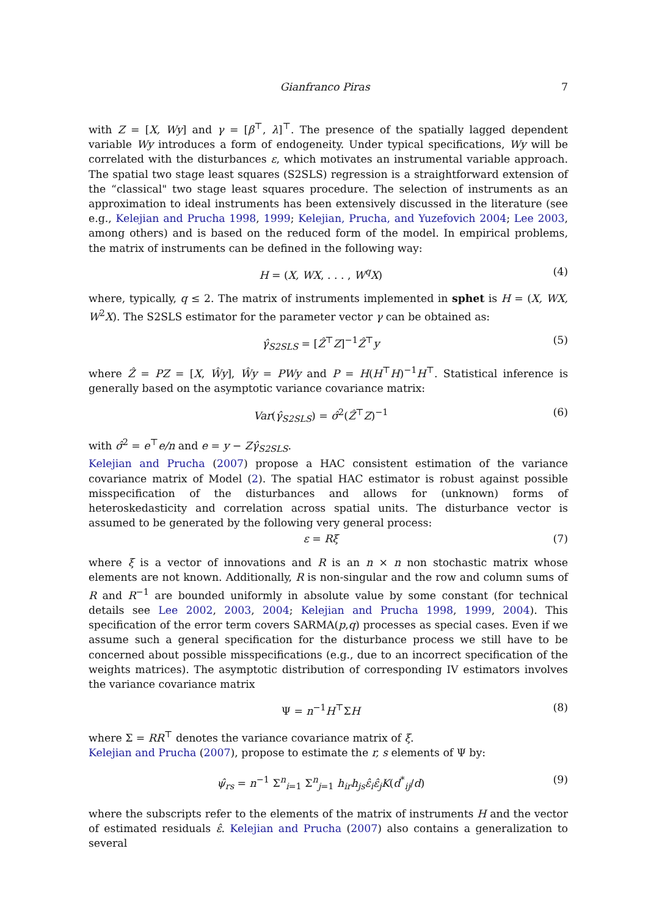Gianfranco Piras 7
with Z = [X, Wy] and γ = [β<sup>⊤</sup>, λ]<sup>⊤</sup>. The presence of the spatially lagged dependent variable Wy introduces a form of endogeneity. Under typical specifications, Wy will be correlated with the disturbances ε, which motivates an instrumental variable approach. The spatial two stage least squares (S2SLS) regression is a straightforward extension of the “classical" two stage least squares procedure. The selection of instruments as an approximation to ideal instruments has been extensively discussed in the literature (see e.g., Kelejian and Prucha 1998, 1999; Kelejian, Prucha, and Yuzefovich 2004; Lee 2003, among others) and is based on the reduced form of the model. In empirical problems, the matrix of instruments can be defined in the following way:
H = (X, WX, . . . , W<sup>q</sup>X) (4)
where, typically, q ≤ 2. The matrix of instruments implemented in sphet is H = (X, WX, W<sup>2</sup>X). The S2SLS estimator for the parameter vector γ can be obtained as:
γ̂<sub>S2SLS</sub> = [Ẑ<sup>⊤</sup>Z]<sup>−1</sup>Ẑ<sup>⊤</sup>y (5)
where Ẑ = PZ = [X, Ŵy], Ŵy = PWy and P = H(H<sup>⊤</sup>H)<sup>−1</sup>H<sup>⊤</sup>. Statistical inference is generally based on the asymptotic variance covariance matrix:
Var(γ̂<sub>S2SLS</sub>) = σ̂<sup>2</sup>(Ẑ<sup>⊤</sup>Z)<sup>−1</sup> (6)
with σ̂<sup>2</sup> = e<sup>⊤</sup>e/n and e = y − Zγ̂<sub>S2SLS</sub>.
Kelejian and Prucha (2007) propose a HAC consistent estimation of the variance covariance matrix of Model (2). The spatial HAC estimator is robust against possible misspecification of the disturbances and allows for (unknown) forms of heteroskedasticity and correlation across spatial units. The disturbance vector is assumed to be generated by the following very general process:
ε = Rξ (7)
where ξ is a vector of innovations and R is an n × n non stochastic matrix whose elements are not known. Additionally, R is non-singular and the row and column sums of R and R<sup>−1</sup> are bounded uniformly in absolute value by some constant (for technical details see Lee 2002, 2003, 2004; Kelejian and Prucha 1998, 1999, 2004). This specification of the error term covers SARMA(p,q) processes as special cases. Even if we assume such a general specification for the disturbance process we still have to be concerned about possible misspecifications (e.g., due to an incorrect specification of the weights matrices). The asymptotic distribution of corresponding IV estimators involves the variance covariance matrix
Ψ = n<sup>−1</sup>H<sup>⊤</sup>ΣH (8)
where Σ = RR<sup>⊤</sup> denotes the variance covariance matrix of ξ.
Kelejian and Prucha (2007), propose to estimate the r, s elements of Ψ by:
ψ̂<sub>rs</sub> = n<sup>−1</sup> Σ<sup>n</sup><sub>i=1</sub> Σ<sup>n</sup><sub>j=1</sub> h<sub>ir</sub>h<sub>js</sub>ε̂<sub>i</sub>ε̂<sub>j</sub>K(d<sup>*</sup><sub>ij</sub>/d) (9)
where the subscripts refer to the elements of the matrix of instruments H and the vector of estimated residuals ε̂. Kelejian and Prucha (2007) also contains a generalization to several